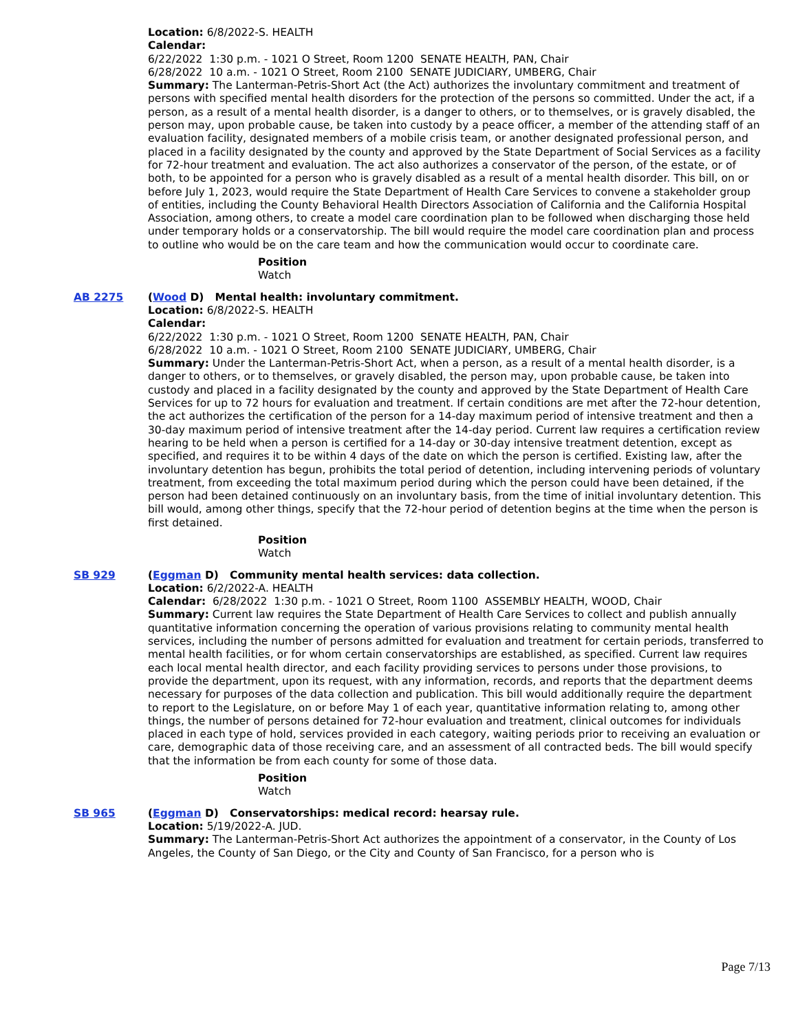Location: 6/8/2022-S. HEALTH
Calendar:
6/22/2022 1:30 p.m. - 1021 O Street, Room 1200 SENATE HEALTH, PAN, Chair
6/28/2022 10 a.m. - 1021 O Street, Room 2100 SENATE JUDICIARY, UMBERG, Chair
Summary: The Lanterman-Petris-Short Act (the Act) authorizes the involuntary commitment and treatment of persons with specified mental health disorders for the protection of the persons so committed. Under the act, if a person, as a result of a mental health disorder, is a danger to others, or to themselves, or is gravely disabled, the person may, upon probable cause, be taken into custody by a peace officer, a member of the attending staff of an evaluation facility, designated members of a mobile crisis team, or another designated professional person, and placed in a facility designated by the county and approved by the State Department of Social Services as a facility for 72-hour treatment and evaluation. The act also authorizes a conservator of the person, of the estate, or of both, to be appointed for a person who is gravely disabled as a result of a mental health disorder. This bill, on or before July 1, 2023, would require the State Department of Health Care Services to convene a stakeholder group of entities, including the County Behavioral Health Directors Association of California and the California Hospital Association, among others, to create a model care coordination plan to be followed when discharging those held under temporary holds or a conservatorship. The bill would require the model care coordination plan and process to outline who would be on the care team and how the communication would occur to coordinate care.
Position
Watch
AB 2275 (Wood D) Mental health: involuntary commitment.
Location: 6/8/2022-S. HEALTH
Calendar:
6/22/2022 1:30 p.m. - 1021 O Street, Room 1200 SENATE HEALTH, PAN, Chair
6/28/2022 10 a.m. - 1021 O Street, Room 2100 SENATE JUDICIARY, UMBERG, Chair
Summary: Under the Lanterman-Petris-Short Act, when a person, as a result of a mental health disorder, is a danger to others, or to themselves, or gravely disabled, the person may, upon probable cause, be taken into custody and placed in a facility designated by the county and approved by the State Department of Health Care Services for up to 72 hours for evaluation and treatment. If certain conditions are met after the 72-hour detention, the act authorizes the certification of the person for a 14-day maximum period of intensive treatment and then a 30-day maximum period of intensive treatment after the 14-day period. Current law requires a certification review hearing to be held when a person is certified for a 14-day or 30-day intensive treatment detention, except as specified, and requires it to be within 4 days of the date on which the person is certified. Existing law, after the involuntary detention has begun, prohibits the total period of detention, including intervening periods of voluntary treatment, from exceeding the total maximum period during which the person could have been detained, if the person had been detained continuously on an involuntary basis, from the time of initial involuntary detention. This bill would, among other things, specify that the 72-hour period of detention begins at the time when the person is first detained.
Position
Watch
SB 929 (Eggman D) Community mental health services: data collection.
Location: 6/2/2022-A. HEALTH
Calendar: 6/28/2022 1:30 p.m. - 1021 O Street, Room 1100 ASSEMBLY HEALTH, WOOD, Chair
Summary: Current law requires the State Department of Health Care Services to collect and publish annually quantitative information concerning the operation of various provisions relating to community mental health services, including the number of persons admitted for evaluation and treatment for certain periods, transferred to mental health facilities, or for whom certain conservatorships are established, as specified. Current law requires each local mental health director, and each facility providing services to persons under those provisions, to provide the department, upon its request, with any information, records, and reports that the department deems necessary for purposes of the data collection and publication. This bill would additionally require the department to report to the Legislature, on or before May 1 of each year, quantitative information relating to, among other things, the number of persons detained for 72-hour evaluation and treatment, clinical outcomes for individuals placed in each type of hold, services provided in each category, waiting periods prior to receiving an evaluation or care, demographic data of those receiving care, and an assessment of all contracted beds. The bill would specify that the information be from each county for some of those data.
Position
Watch
SB 965 (Eggman D) Conservatorships: medical record: hearsay rule.
Location: 5/19/2022-A. JUD.
Summary: The Lanterman-Petris-Short Act authorizes the appointment of a conservator, in the County of Los Angeles, the County of San Diego, or the City and County of San Francisco, for a person who is
Page 7/13